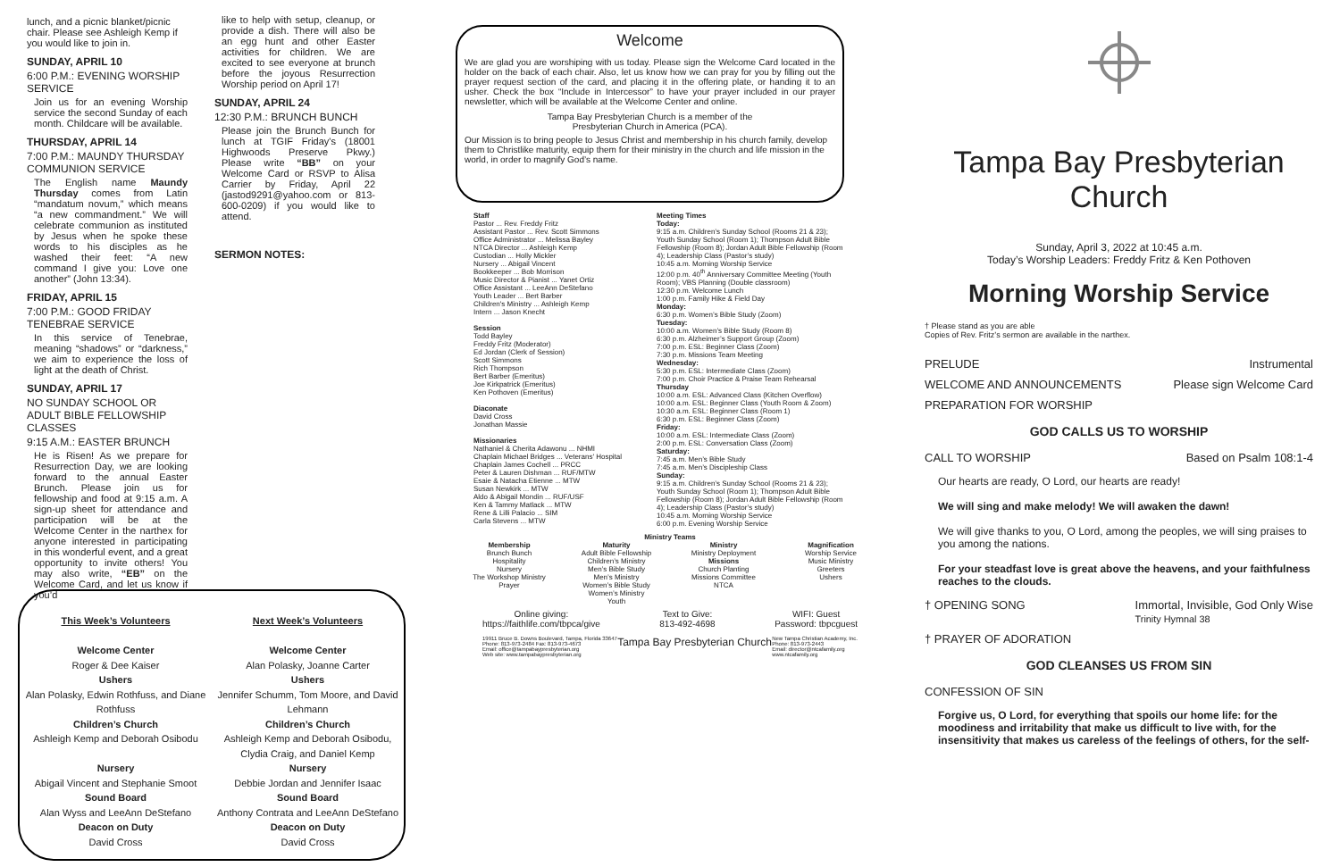lunch, and a picnic blanket/picnic chair. Please see Ashleigh Kemp if you would like to join in.
SUNDAY, APRIL 10
6:00 P.M.: EVENING WORSHIP SERVICE
Join us for an evening Worship service the second Sunday of each month. Childcare will be available.
THURSDAY, APRIL 14
7:00 P.M.: MAUNDY THURSDAY COMMUNION SERVICE
The English name Maundy Thursday comes from Latin “mandatum novum,” which means “a new commandment.” We will celebrate communion as instituted by Jesus when he spoke these words to his disciples as he washed their feet: “A new command I give you: Love one another” (John 13:34).
FRIDAY, APRIL 15
7:00 P.M.: GOOD FRIDAY TENEBRAE SERVICE
In this service of Tenebrae, meaning “shadows” or “darkness,” we aim to experience the loss of light at the death of Christ.
SUNDAY, APRIL 17
NO SUNDAY SCHOOL OR ADULT BIBLE FELLOWSHIP CLASSES
9:15 A.M.: EASTER BRUNCH
He is Risen! As we prepare for Resurrection Day, we are looking forward to the annual Easter Brunch. Please join us for fellowship and food at 9:15 a.m. A sign-up sheet for attendance and participation will be at the Welcome Center in the narthex for anyone interested in participating in this wonderful event, and a great opportunity to invite others! You may also write, “EB” on the Welcome Card, and let us know if you’d
like to help with setup, cleanup, or provide a dish. There will also be an egg hunt and other Easter activities for children. We are excited to see everyone at brunch before the joyous Resurrection Worship period on April 17!
SUNDAY, APRIL 24
12:30 P.M.: BRUNCH BUNCH
Please join the Brunch Bunch for lunch at TGIF Friday's (18001 Highwoods Preserve Pkwy.) Please write “BB” on your Welcome Card or RSVP to Alisa Carrier by Friday, April 22 (jastod9291@yahoo.com or 813-600-0209) if you would like to attend.
SERMON NOTES:
This Week’s Volunteers
Welcome Center
Roger & Dee Kaiser
Ushers
Alan Polasky, Edwin Rothfuss, and Diane Rothfuss
Children’s Church
Ashleigh Kemp and Deborah Osibodu
Nursery
Abigail Vincent and Stephanie Smoot
Sound Board
Alan Wyss and LeeAnn DeStefano
Deacon on Duty
David Cross
Next Week’s Volunteers
Welcome Center
Alan Polasky, Joanne Carter
Ushers
Jennifer Schumm, Tom Moore, and David Lehmann
Children’s Church
Ashleigh Kemp and Deborah Osibodu, Clydia Craig, and Daniel Kemp
Nursery
Debbie Jordan and Jennifer Isaac
Sound Board
Anthony Contrata and LeeAnn DeStefano
Deacon on Duty
David Cross
Welcome
We are glad you are worshiping with us today. Please sign the Welcome Card located in the holder on the back of each chair. Also, let us know how we can pray for you by filling out the prayer request section of the card, and placing it in the offering plate, or handing it to an usher. Check the box “Include in Intercessor” to have your prayer included in our prayer newsletter, which will be available at the Welcome Center and online.
Tampa Bay Presbyterian Church is a member of the
Presbyterian Church in America (PCA).
Our Mission is to bring people to Jesus Christ and membership in his church family, develop them to Christlike maturity, equip them for their ministry in the church and life mission in the world, in order to magnify God’s name.
Staff
Pastor ... Rev. Freddy Fritz
Assistant Pastor ... Rev. Scott Simmons
Office Administrator ... Melissa Bayley
NTCA Director ... Ashleigh Kemp
Custodian ... Holly Mickler
Nursery ... Abigail Vincent
Bookkeeper ... Bob Morrison
Music Director & Pianist ... Yanet Ortiz
Office Assistant ... LeeAnn DeStefano
Youth Leader ... Bert Barber
Children's Ministry ... Ashleigh Kemp
Intern ... Jason Knecht
Session
Todd Bayley
Freddy Fritz (Moderator)
Ed Jordan (Clerk of Session)
Scott Simmons
Rich Thompson
Bert Barber (Emeritus)
Joe Kirkpatrick (Emeritus)
Ken Pothoven (Emeritus)
Diaconate
David Cross
Jonathan Massie
Missionaries
Nathaniel & Cherita Adawonu ... NHMI
Chaplain Michael Bridges ... Veterans' Hospital
Chaplain James Cochell ... PRCC
Peter & Lauren Dishman ... RUF/MTW
Esaie & Natacha Etienne ... MTW
Susan Newkirk ... MTW
Aldo & Abigail Mondin ... RUF/USF
Ken & Tammy Matlack ... MTW
Rene & Lilli Palacio ... SIM
Carla Stevens ... MTW
Meeting Times
Today:
9:15 a.m. Children’s Sunday School (Rooms 21 & 23); Youth Sunday School (Room 1); Thompson Adult Bible Fellowship (Room 8); Jordan Adult Bible Fellowship (Room 4); Leadership Class (Pastor’s study)
10:45 a.m. Morning Worship Service
12:00 p.m. 40<sup>th</sup> Anniversary Committee Meeting (Youth Room); VBS Planning (Double classroom)
12:30 p.m. Welcome Lunch
1:00 p.m. Family Hike & Field Day
Monday:
6:30 p.m. Women’s Bible Study (Zoom)
Tuesday:
10:00 a.m. Women’s Bible Study (Room 8)
6:30 p.m. Alzheimer’s Support Group (Zoom)
7:00 p.m. ESL: Beginner Class (Zoom)
7:30 p.m. Missions Team Meeting
Wednesday:
5:30 p.m. ESL: Intermediate Class (Zoom)
7:00 p.m. Choir Practice & Praise Team Rehearsal
Thursday
10:00 a.m. ESL: Advanced Class (Kitchen Overflow)
10:00 a.m. ESL: Beginner Class (Youth Room & Zoom)
10:30 a.m. ESL: Beginner Class (Room 1)
6:30 p.m. ESL: Beginner Class (Zoom)
Friday:
10:00 a.m. ESL: Intermediate Class (Zoom)
2:00 p.m. ESL: Conversation Class (Zoom)
Saturday:
7:45 a.m. Men’s Bible Study
7:45 a.m. Men’s Discipleship Class
Sunday:
9:15 a.m. Children’s Sunday School (Rooms 21 & 23); Youth Sunday School (Room 1); Thompson Adult Bible Fellowship (Room 8); Jordan Adult Bible Fellowship (Room 4); Leadership Class (Pastor’s study)
10:45 a.m. Morning Worship Service
6:00 p.m. Evening Worship Service
Ministry Teams
Membership
Brunch Bunch
Hospitality
Nursery
The Workshop Ministry
Prayer
Maturity
Adult Bible Fellowship
Children’s Ministry
Men’s Bible Study
Men’s Ministry
Women’s Bible Study
Women’s Ministry
Youth
Ministry
Ministry Deployment
Missions
Church Planting
Missions Committee
NTCA
Magnification
Worship Service
Music Ministry
Greeters
Ushers
Online giving:
https://faithlife.com/tbpca/give Text to Give:
813-492-4698 WIFI: Guest
Password: tbpcguest
19911 Bruce B. Downs Boulevard, Tampa, Florida 33647
Phone: 813-973-2484 Fax: 813-973-4673
Email: office@tampabaypresbyterian.org
Web site: www.tampabaypresbyterian.org Tampa Bay Presbyterian Church New Tampa Christian Academy, Inc.
Phone: 813-973-2443
Email: director@ntcafamily.org
www.ntcafamily.org
Tampa Bay Presbyterian Church
Sunday, April 3, 2022 at 10:45 a.m.
Today’s Worship Leaders: Freddy Fritz & Ken Pothoven
Morning Worship Service
† Please stand as you are able
Copies of Rev. Fritz’s sermon are available in the narthex.
PRELUDE Instrumental
WELCOME AND ANNOUNCEMENTS Please sign Welcome Card
PREPARATION FOR WORSHIP
GOD CALLS US TO WORSHIP
CALL TO WORSHIP Based on Psalm 108:1-4
Our hearts are ready, O Lord, our hearts are ready!
We will sing and make melody! We will awaken the dawn!
We will give thanks to you, O Lord, among the peoples, we will sing praises to you among the nations.
For your steadfast love is great above the heavens, and your faithfulness reaches to the clouds.
† OPENING SONG Immortal, Invisible, God Only Wise
Trinity Hymnal 38
† PRAYER OF ADORATION
GOD CLEANSES US FROM SIN
CONFESSION OF SIN
Forgive us, O Lord, for everything that spoils our home life: for the moodiness and irritability that make us difficult to live with, for the insensitivity that makes us careless of the feelings of others, for the self-